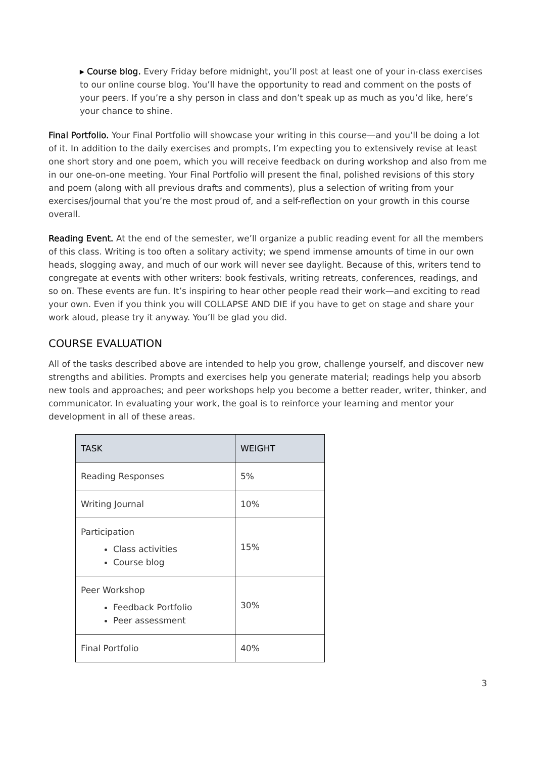▸ Course blog. Every Friday before midnight, you’ll post at least one of your in-class exercises to our online course blog. You’ll have the opportunity to read and comment on the posts of your peers. If you’re a shy person in class and don’t speak up as much as you’d like, here’s your chance to shine.
Final Portfolio. Your Final Portfolio will showcase your writing in this course—and you’ll be doing a lot of it. In addition to the daily exercises and prompts, I’m expecting you to extensively revise at least one short story and one poem, which you will receive feedback on during workshop and also from me in our one-on-one meeting. Your Final Portfolio will present the final, polished revisions of this story and poem (along with all previous drafts and comments), plus a selection of writing from your exercises/journal that you’re the most proud of, and a self-reflection on your growth in this course overall.
Reading Event. At the end of the semester, we’ll organize a public reading event for all the members of this class. Writing is too often a solitary activity; we spend immense amounts of time in our own heads, slogging away, and much of our work will never see daylight. Because of this, writers tend to congregate at events with other writers: book festivals, writing retreats, conferences, readings, and so on. These events are fun. It’s inspiring to hear other people read their work—and exciting to read your own. Even if you think you will COLLAPSE AND DIE if you have to get on stage and share your work aloud, please try it anyway. You’ll be glad you did.
COURSE EVALUATION
All of the tasks described above are intended to help you grow, challenge yourself, and discover new strengths and abilities. Prompts and exercises help you generate material; readings help you absorb new tools and approaches; and peer workshops help you become a better reader, writer, thinker, and communicator. In evaluating your work, the goal is to reinforce your learning and mentor your development in all of these areas.
| TASK | WEIGHT |
| --- | --- |
| Reading Responses | 5% |
| Writing Journal | 10% |
| Participation Class activities Course blog | 15% |
| Peer Workshop Feedback Portfolio Peer assessment | 30% |
| Final Portfolio | 40% |
3